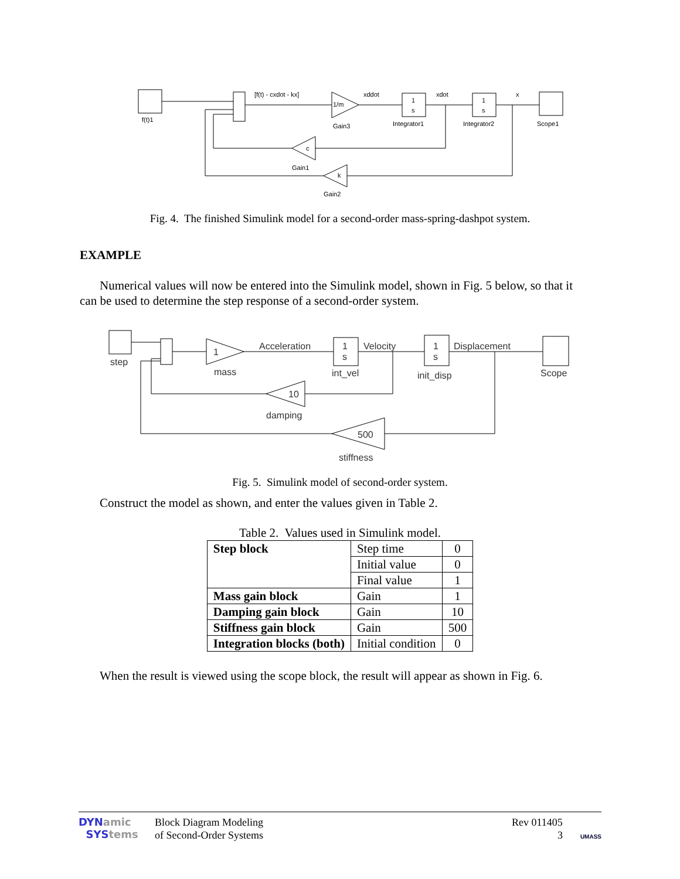f(t)1
[f(t) - cxdot - kx]
1/m
Gain3
xddot
1
s
Integrator1
xdot
1
s
Integrator2
x
Scope1
c
Gain1
k
Gain2
Fig. 4. The finished Simulink model for a second-order mass-spring-dashpot system.
EXAMPLE
Numerical values will now be entered into the Simulink model, shown in Fig. 5 below, so that it can be used to determine the step response of a second-order system.
step
1
mass
Acceleration
1
s
int_vel
Velocity
1
s
init_disp
Displacement
Scope
10
damping
500
stiffness
Fig. 5. Simulink model of second-order system.
Construct the model as shown, and enter the values given in Table 2.
Table 2. Values used in Simulink model.
| Step block | Step time | 0 |
| | Initial value | 0 |
| | Final value | 1 |
| Mass gain block | Gain | 1 |
| Damping gain block | Gain | 10 |
| Stiffness gain block | Gain | 500 |
| Integration blocks (both) | Initial condition | 0 |
When the result is viewed using the scope block, the result will appear as shown in Fig. 6.
DYNamic
SYStems
Block Diagram Modeling
of Second-Order Systems
Rev 011405
3
UMASS